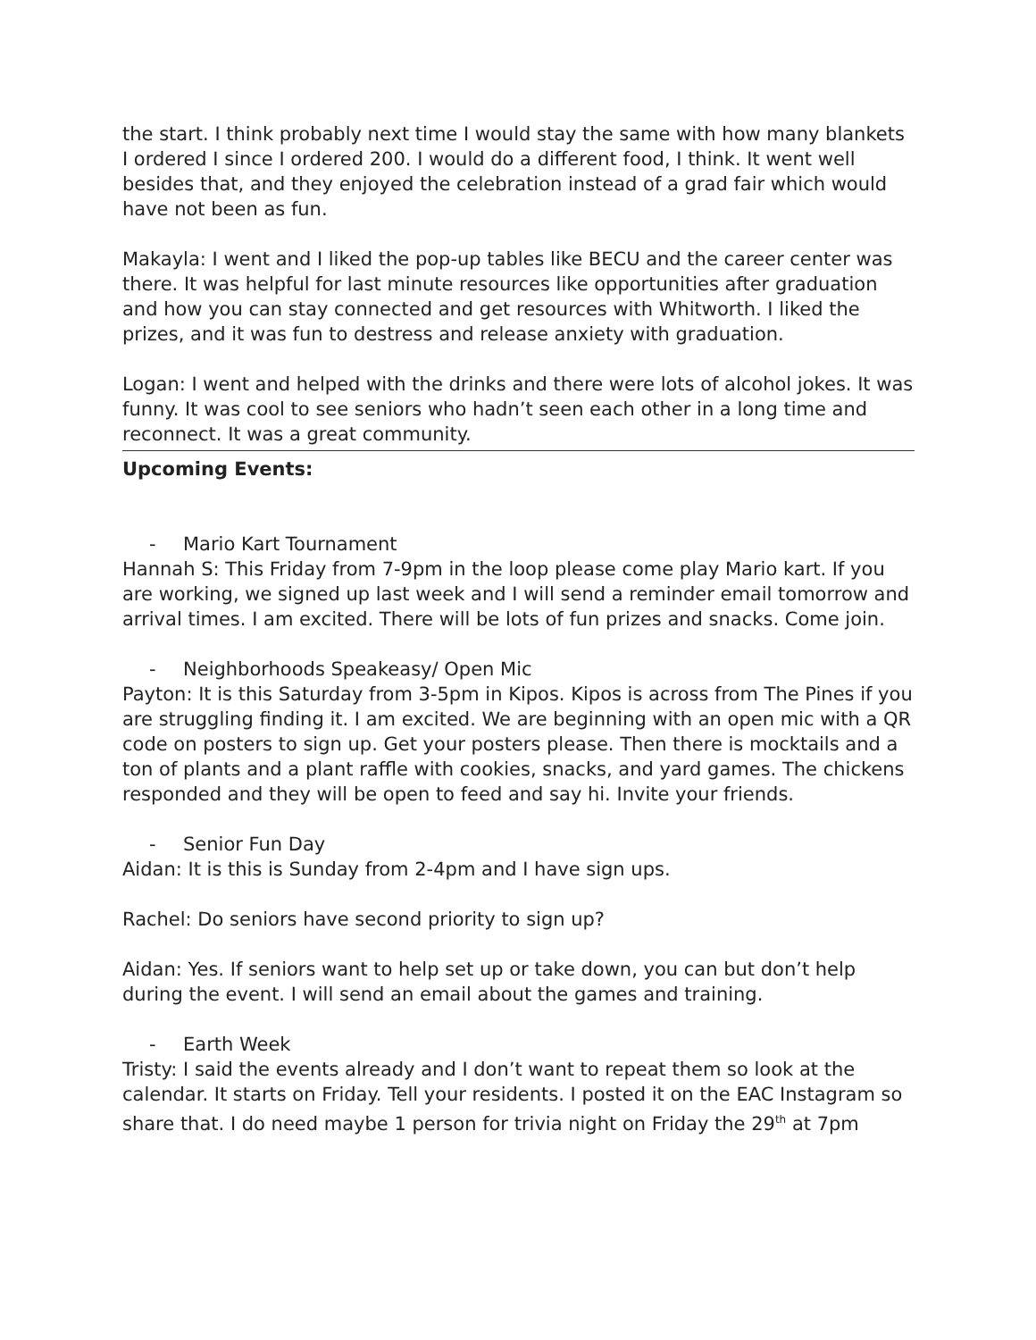the start. I think probably next time I would stay the same with how many blankets I ordered I since I ordered 200. I would do a different food, I think. It went well besides that, and they enjoyed the celebration instead of a grad fair which would have not been as fun.
Makayla: I went and I liked the pop-up tables like BECU and the career center was there. It was helpful for last minute resources like opportunities after graduation and how you can stay connected and get resources with Whitworth. I liked the prizes, and it was fun to destress and release anxiety with graduation.
Logan: I went and helped with the drinks and there were lots of alcohol jokes. It was funny. It was cool to see seniors who hadn’t seen each other in a long time and reconnect. It was a great community.
Upcoming Events:
- Mario Kart Tournament
Hannah S: This Friday from 7-9pm in the loop please come play Mario kart. If you are working, we signed up last week and I will send a reminder email tomorrow and arrival times. I am excited. There will be lots of fun prizes and snacks. Come join.
- Neighborhoods Speakeasy/ Open Mic
Payton: It is this Saturday from 3-5pm in Kipos. Kipos is across from The Pines if you are struggling finding it. I am excited. We are beginning with an open mic with a QR code on posters to sign up. Get your posters please. Then there is mocktails and a ton of plants and a plant raffle with cookies, snacks, and yard games. The chickens responded and they will be open to feed and say hi. Invite your friends.
- Senior Fun Day
Aidan: It is this is Sunday from 2-4pm and I have sign ups.
Rachel: Do seniors have second priority to sign up?
Aidan: Yes. If seniors want to help set up or take down, you can but don’t help during the event. I will send an email about the games and training.
- Earth Week
Tristy: I said the events already and I don’t want to repeat them so look at the calendar. It starts on Friday. Tell your residents. I posted it on the EAC Instagram so share that. I do need maybe 1 person for trivia night on Friday the 29<sup>th</sup> at 7pm